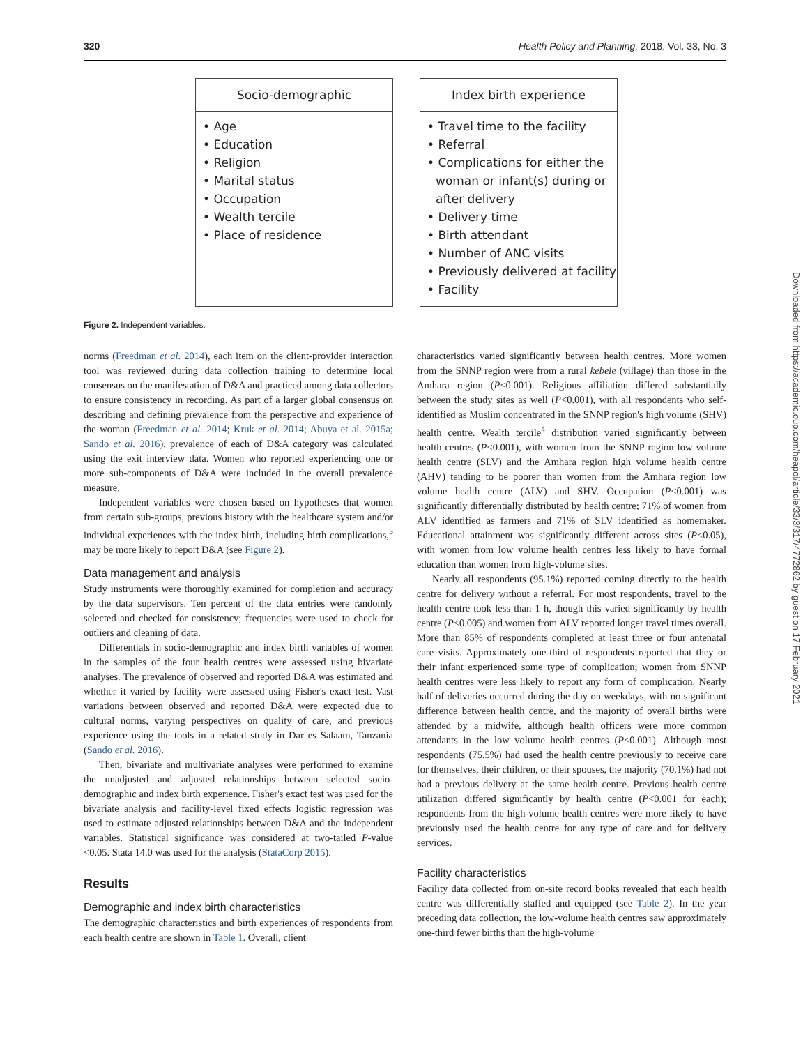320 Health Policy and Planning, 2018, Vol. 33, No. 3
Socio-demographic
• Age
• Education
• Religion
• Marital status
• Occupation
• Wealth tercile
• Place of residence
Index birth experience
• Travel time to the facility
• Referral
• Complications for either the woman or infant(s) during or after delivery
• Delivery time
• Birth attendant
• Number of ANC visits
• Previously delivered at facility
• Facility
Figure 2. Independent variables.
norms (Freedman et al. 2014), each item on the client-provider interaction tool was reviewed during data collection training to determine local consensus on the manifestation of D&A and practiced among data collectors to ensure consistency in recording. As part of a larger global consensus on describing and defining prevalence from the perspective and experience of the woman (Freedman et al. 2014; Kruk et al. 2014; Abuya et al. 2015a; Sando et al. 2016), prevalence of each of D&A category was calculated using the exit interview data. Women who reported experiencing one or more sub-components of D&A were included in the overall prevalence measure.
Independent variables were chosen based on hypotheses that women from certain sub-groups, previous history with the healthcare system and/or individual experiences with the index birth, including birth complications,<sup>3</sup> may be more likely to report D&A (see Figure 2).
Data management and analysis
Study instruments were thoroughly examined for completion and accuracy by the data supervisors. Ten percent of the data entries were randomly selected and checked for consistency; frequencies were used to check for outliers and cleaning of data.
Differentials in socio-demographic and index birth variables of women in the samples of the four health centres were assessed using bivariate analyses. The prevalence of observed and reported D&A was estimated and whether it varied by facility were assessed using Fisher's exact test. Vast variations between observed and reported D&A were expected due to cultural norms, varying perspectives on quality of care, and previous experience using the tools in a related study in Dar es Salaam, Tanzania (Sando et al. 2016).
Then, bivariate and multivariate analyses were performed to examine the unadjusted and adjusted relationships between selected socio-demographic and index birth experience. Fisher's exact test was used for the bivariate analysis and facility-level fixed effects logistic regression was used to estimate adjusted relationships between D&A and the independent variables. Statistical significance was considered at two-tailed P-value <0.05. Stata 14.0 was used for the analysis (StataCorp 2015).
Results
Demographic and index birth characteristics
The demographic characteristics and birth experiences of respondents from each health centre are shown in Table 1. Overall, client
characteristics varied significantly between health centres. More women from the SNNP region were from a rural kebele (village) than those in the Amhara region (P<0.001). Religious affiliation differed substantially between the study sites as well (P<0.001), with all respondents who self-identified as Muslim concentrated in the SNNP region's high volume (SHV) health centre. Wealth tercile<sup>4</sup> distribution varied significantly between health centres (P<0.001), with women from the SNNP region low volume health centre (SLV) and the Amhara region high volume health centre (AHV) tending to be poorer than women from the Amhara region low volume health centre (ALV) and SHV. Occupation (P<0.001) was significantly differentially distributed by health centre; 71% of women from ALV identified as farmers and 71% of SLV identified as homemaker. Educational attainment was significantly different across sites (P<0.05), with women from low volume health centres less likely to have formal education than women from high-volume sites.
Nearly all respondents (95.1%) reported coming directly to the health centre for delivery without a referral. For most respondents, travel to the health centre took less than 1 h, though this varied significantly by health centre (P<0.005) and women from ALV reported longer travel times overall. More than 85% of respondents completed at least three or four antenatal care visits. Approximately one-third of respondents reported that they or their infant experienced some type of complication; women from SNNP health centres were less likely to report any form of complication. Nearly half of deliveries occurred during the day on weekdays, with no significant difference between health centre, and the majority of overall births were attended by a midwife, although health officers were more common attendants in the low volume health centres (P<0.001). Although most respondents (75.5%) had used the health centre previously to receive care for themselves, their children, or their spouses, the majority (70.1%) had not had a previous delivery at the same health centre. Previous health centre utilization differed significantly by health centre (P<0.001 for each); respondents from the high-volume health centres were more likely to have previously used the health centre for any type of care and for delivery services.
Facility characteristics
Facility data collected from on-site record books revealed that each health centre was differentially staffed and equipped (see Table 2). In the year preceding data collection, the low-volume health centres saw approximately one-third fewer births than the high-volume
Downloaded from https://academic.oup.com/heapol/article/33/3/317/4772862 by guest on 17 February 2021